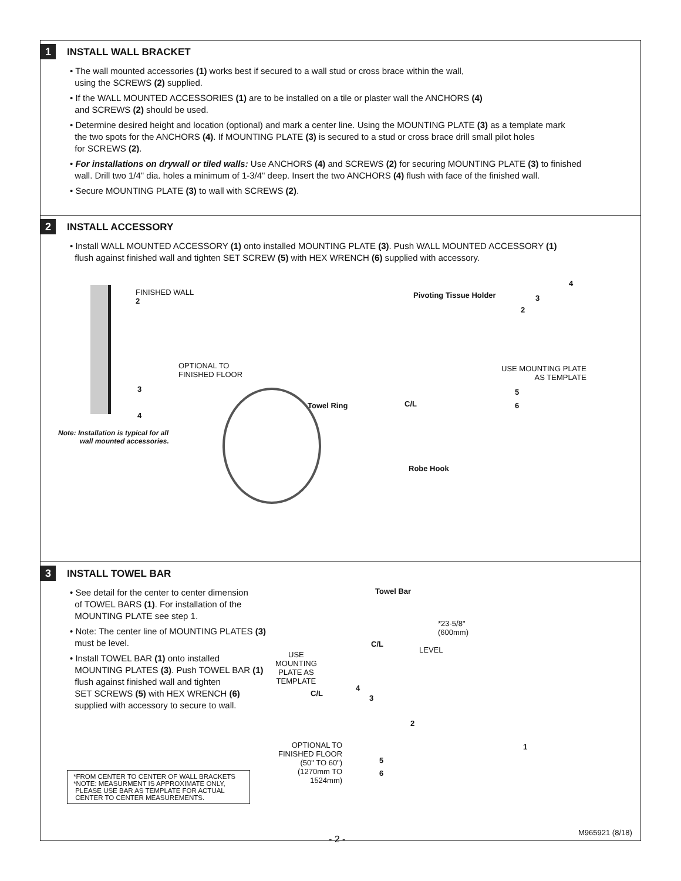1
INSTALL WALL BRACKET
• The wall mounted accessories (1) works best if secured to a wall stud or cross brace within the wall,
using the SCREWS (2) supplied.
• If the WALL MOUNTED ACCESSORIES (1) are to be installed on a tile or plaster wall the ANCHORS (4)
and SCREWS (2) should be used.
• Determine desired height and location (optional) and mark a center line. Using the MOUNTING PLATE (3) as a template mark
the two spots for the ANCHORS (4). If MOUNTING PLATE (3) is secured to a stud or cross brace drill small pilot holes
for SCREWS (2).
• For installations on drywall or tiled walls: Use ANCHORS (4) and SCREWS (2) for securing MOUNTING PLATE (3) to finished
wall. Drill two 1/4" dia. holes a minimum of 1-3/4" deep. Insert the two ANCHORS (4) flush with face of the finished wall.
• Secure MOUNTING PLATE (3) to wall with SCREWS (2).
2
INSTALL ACCESSORY
• Install WALL MOUNTED ACCESSORY (1) onto installed MOUNTING PLATE (3). Push WALL MOUNTED ACCESSORY (1)
flush against finished wall and tighten SET SCREW (5) with HEX WRENCH (6) supplied with accessory.
FINISHED WALL
2
OPTIONAL TO
FINISHED FLOOR
3
4
Note: Installation is typical for all
wall mounted accessories.
Pivoting Tissue Holder
4
3
2
USE MOUNTING PLATE
AS TEMPLATE
5
6
C/L
Towel Ring
Robe Hook
3
INSTALL TOWEL BAR
• See detail for the center to center dimension
of TOWEL BARS (1). For installation of the
MOUNTING PLATE see step 1.
• Note: The center line of MOUNTING PLATES (3)
must be level.
• Install TOWEL BAR (1) onto installed
MOUNTING PLATES (3). Push TOWEL BAR (1)
flush against finished wall and tighten
SET SCREWS (5) with HEX WRENCH (6)
supplied with accessory to secure to wall.
*FROM CENTER TO CENTER OF WALL BRACKETS
*NOTE: MEASURMENT IS APPROXIMATE ONLY,
PLEASE USE BAR AS TEMPLATE FOR ACTUAL
CENTER TO CENTER MEASUREMENTS.
Towel Bar
*23-5/8"
(600mm)
C/L
LEVEL
USE
MOUNTING
PLATE AS
TEMPLATE
C/L
4
3
2
OPTIONAL TO
FINISHED FLOOR
(50" TO 60")
(1270mm TO
1524mm)
5
6
1
- 2 -
M965921 (8/18)